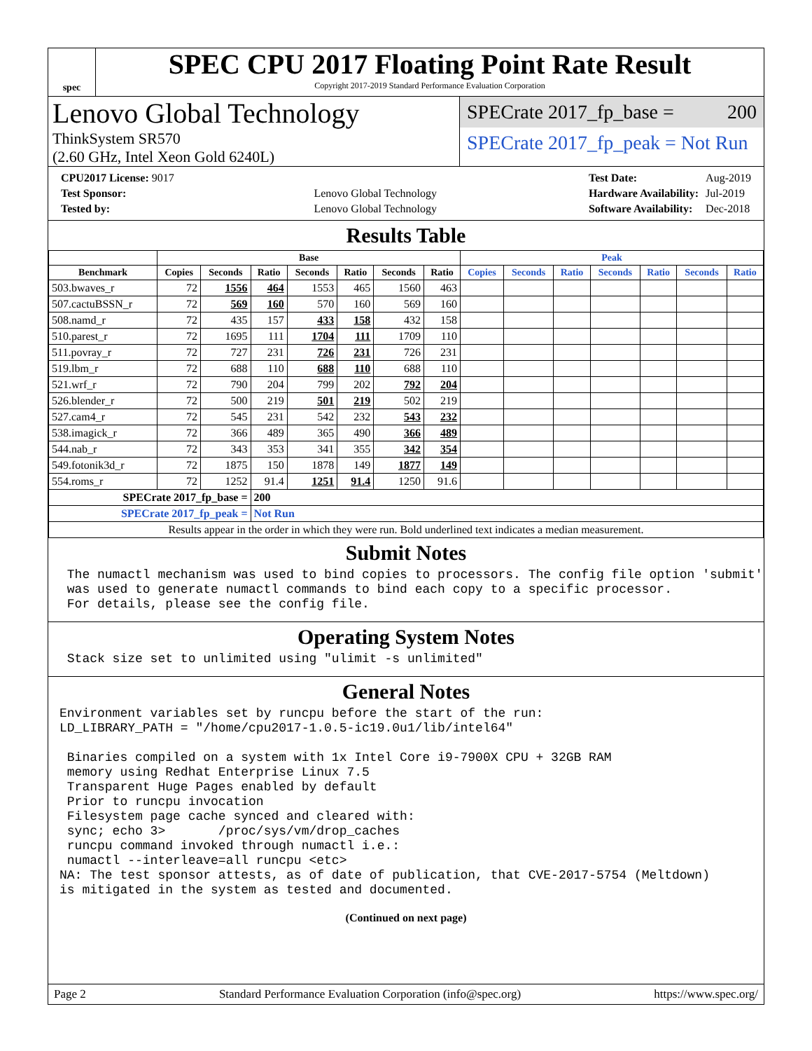spec
SPEC CPU 2017 Floating Point Rate Result
Copyright 2017-2019 Standard Performance Evaluation Corporation
Lenovo Global Technology
ThinkSystem SR570
(2.60 GHz, Intel Xeon Gold 6240L)
SPECrate 2017_fp_base = 200
SPECrate 2017_fp_peak = Not Run
| CPU2017 License: 9017 | |
| Test Sponsor: | Lenovo Global Technology |
| Tested by: | Lenovo Global Technology |
| Test Date: | Aug-2019 |
| Hardware Availability: | Jul-2019 |
| Software Availability: | Dec-2018 |
Results Table
| | Base | | | | | | | Peak | | | | | | |
| --- | --- | --- | --- | --- | --- | --- | --- | --- | --- | --- | --- | --- | --- | --- |
| Benchmark | Copies | Seconds | Ratio | Seconds | Ratio | Seconds | Ratio | Copies | Seconds | Ratio | Seconds | Ratio | Seconds | Ratio |
| 503.bwaves_r | 72 | 1556 | 464 | 1553 | 465 | 1560 | 463 | | | | | | | |
| 507.cactuBSSN_r | 72 | 569 | 160 | 570 | 160 | 569 | 160 | | | | | | | |
| 508.namd_r | 72 | 435 | 157 | 433 | 158 | 432 | 158 | | | | | | | |
| 510.parest_r | 72 | 1695 | 111 | 1704 | 111 | 1709 | 110 | | | | | | | |
| 511.povray_r | 72 | 727 | 231 | 726 | 231 | 726 | 231 | | | | | | | |
| 519.lbm_r | 72 | 688 | 110 | 688 | 110 | 688 | 110 | | | | | | | |
| 521.wrf_r | 72 | 790 | 204 | 799 | 202 | 792 | 204 | | | | | | | |
| 526.blender_r | 72 | 500 | 219 | 501 | 219 | 502 | 219 | | | | | | | |
| 527.cam4_r | 72 | 545 | 231 | 542 | 232 | 543 | 232 | | | | | | | |
| 538.imagick_r | 72 | 366 | 489 | 365 | 490 | 366 | 489 | | | | | | | |
| 544.nab_r | 72 | 343 | 353 | 341 | 355 | 342 | 354 | | | | | | | |
| 549.fotonik3d_r | 72 | 1875 | 150 | 1878 | 149 | 1877 | 149 | | | | | | | |
| 554.roms_r | 72 | 1252 | 91.4 | 1251 | 91.4 | 1250 | 91.6 | | | | | | | |
| SPECrate 2017_fp_base = | | | 200 | | | | | | | | | | | |
| SPECrate 2017_fp_peak = | | | Not Run | | | | | | | | | | | |
| Results appear in the order in which they were run. Bold underlined text indicates a median measurement. | | | | | | | | | | | | | | |
Submit Notes
 The numactl mechanism was used to bind copies to processors. The config file option 'submit'
 was used to generate numactl commands to bind each copy to a specific processor.
 For details, please see the config file.
Operating System Notes
 Stack size set to unlimited using "ulimit -s unlimited"
General Notes
Environment variables set by runcpu before the start of the run:
LD_LIBRARY_PATH = "/home/cpu2017-1.0.5-ic19.0u1/lib/intel64"

 Binaries compiled on a system with 1x Intel Core i9-7900X CPU + 32GB RAM
 memory using Redhat Enterprise Linux 7.5
 Transparent Huge Pages enabled by default
 Prior to runcpu invocation
 Filesystem page cache synced and cleared with:
 sync; echo 3>       /proc/sys/vm/drop_caches
 runcpu command invoked through numactl i.e.:
 numactl --interleave=all runcpu <etc>
NA: The test sponsor attests, as of date of publication, that CVE-2017-5754 (Meltdown)
is mitigated in the system as tested and documented.
(Continued on next page)
Page 2 Standard Performance Evaluation Corporation (info@spec.org) https://www.spec.org/